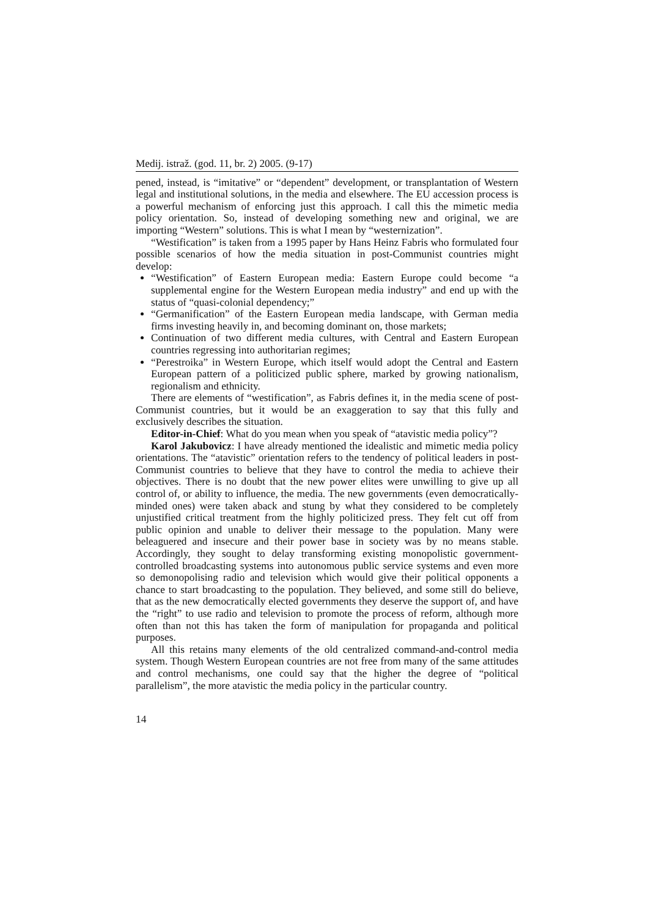Medij. istraž. (god. 11, br. 2) 2005. (9-17)
pened, instead, is “imitative” or “dependent” development, or transplantation of Western legal and institutional solutions, in the media and elsewhere. The EU accession process is a powerful mechanism of enforcing just this approach. I call this the mimetic media policy orientation. So, instead of developing something new and original, we are importing “Western” solutions. This is what I mean by “westernization”.
“Westification” is taken from a 1995 paper by Hans Heinz Fabris who formulated four possible scenarios of how the media situation in post-Communist countries might develop:
“Westification” of Eastern European media: Eastern Europe could become “a supplemental engine for the Western European media industry” and end up with the status of “quasi-colonial dependency;”
“Germanification” of the Eastern European media landscape, with German media firms investing heavily in, and becoming dominant on, those markets;
Continuation of two different media cultures, with Central and Eastern European countries regressing into authoritarian regimes;
“Perestroika” in Western Europe, which itself would adopt the Central and Eastern European pattern of a politicized public sphere, marked by growing nationalism, regionalism and ethnicity.
There are elements of “westification”, as Fabris defines it, in the media scene of post-Communist countries, but it would be an exaggeration to say that this fully and exclusively describes the situation.
Editor-in-Chief: What do you mean when you speak of “atavistic media policy”?
Karol Jakubovicz: I have already mentioned the idealistic and mimetic media policy orientations. The “atavistic” orientation refers to the tendency of political leaders in post-Communist countries to believe that they have to control the media to achieve their objectives. There is no doubt that the new power elites were unwilling to give up all control of, or ability to influence, the media. The new governments (even democratically-minded ones) were taken aback and stung by what they considered to be completely unjustified critical treatment from the highly politicized press. They felt cut off from public opinion and unable to deliver their message to the population. Many were beleaguered and insecure and their power base in society was by no means stable. Accordingly, they sought to delay transforming existing monopolistic government-controlled broadcasting systems into autonomous public service systems and even more so demonopolising radio and television which would give their political opponents a chance to start broadcasting to the population. They believed, and some still do believe, that as the new democratically elected governments they deserve the support of, and have the “right” to use radio and television to promote the process of reform, although more often than not this has taken the form of manipulation for propaganda and political purposes.
All this retains many elements of the old centralized command-and-control media system. Though Western European countries are not free from many of the same attitudes and control mechanisms, one could say that the higher the degree of “political parallelism”, the more atavistic the media policy in the particular country.
14